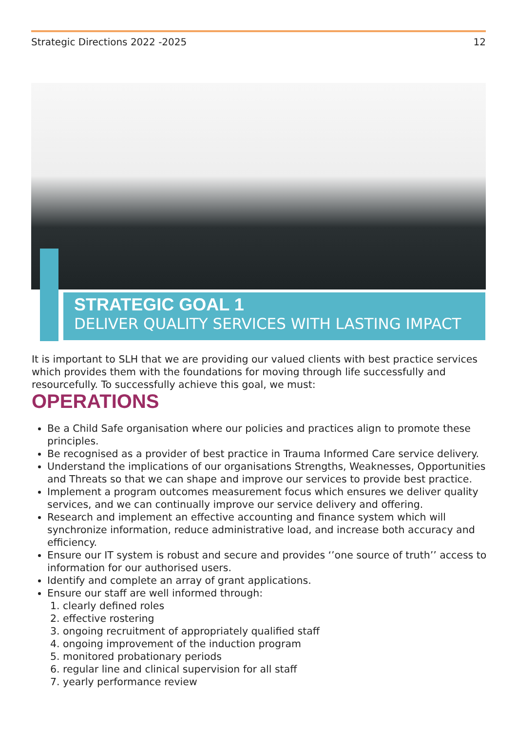Strategic Directions 2022 -2025 12
STRATEGIC GOAL 1
DELIVER QUALITY SERVICES WITH LASTING IMPACT
It is important to SLH that we are providing our valued clients with best practice services which provides them with the foundations for moving through life successfully and resourcefully. To successfully achieve this goal, we must:
OPERATIONS
Be a Child Safe organisation where our policies and practices align to promote these principles.
Be recognised as a provider of best practice in Trauma Informed Care service delivery.
Understand the implications of our organisations Strengths, Weaknesses, Opportunities and Threats so that we can shape and improve our services to provide best practice.
Implement a program outcomes measurement focus which ensures we deliver quality services, and we can continually improve our service delivery and offering.
Research and implement an effective accounting and finance system which will synchronize information, reduce administrative load, and increase both accuracy and efficiency.
Ensure our IT system is robust and secure and provides ‘’one source of truth’’ access to information for our authorised users.
Identify and complete an array of grant applications.
Ensure our staff are well informed through:
1. clearly defined roles
2. effective rostering
3. ongoing recruitment of appropriately qualified staff
4. ongoing improvement of the induction program
5. monitored probationary periods
6. regular line and clinical supervision for all staff
7. yearly performance review